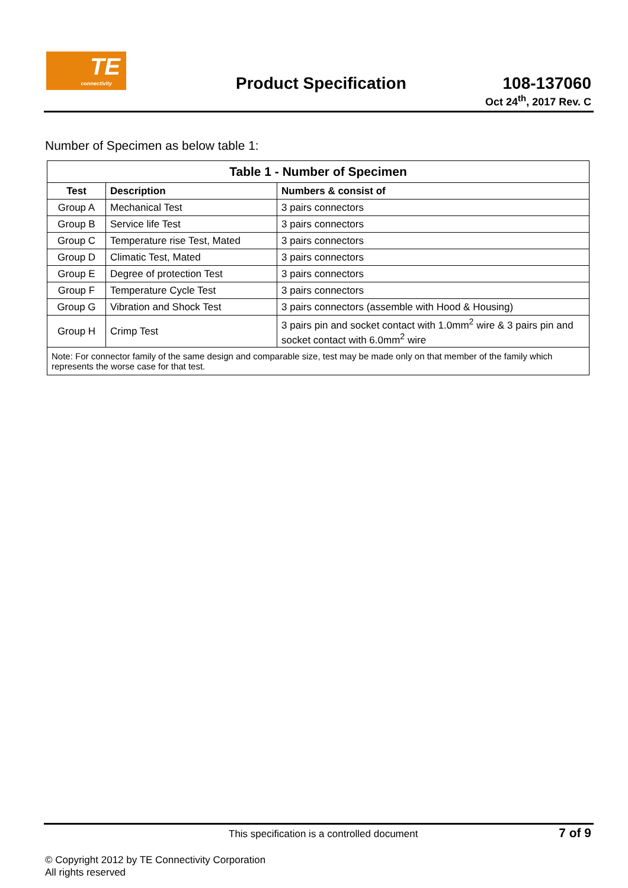TE
connectivity
Product Specification
108-137060
Oct 24<sup>th</sup>, 2017 Rev. C
Number of Specimen as below table 1:
| Table 1 - Number of Specimen | | |
| --- | --- | --- |
| Test | Description | Numbers & consist of |
| Group A | Mechanical Test | 3 pairs connectors |
| Group B | Service life Test | 3 pairs connectors |
| Group C | Temperature rise Test, Mated | 3 pairs connectors |
| Group D | Climatic Test, Mated | 3 pairs connectors |
| Group E | Degree of protection Test | 3 pairs connectors |
| Group F | Temperature Cycle Test | 3 pairs connectors |
| Group G | Vibration and Shock Test | 3 pairs connectors (assemble with Hood & Housing) |
| Group H | Crimp Test | 3 pairs pin and socket contact with 1.0mm<sup>2</sup> wire & 3 pairs pin and socket contact with 6.0mm<sup>2</sup> wire |
| Note: For connector family of the same design and comparable size, test may be made only on that member of the family which represents the worse case for that test. | | |
This specification is a controlled document 7 of 9
© Copyright 2012 by TE Connectivity Corporation
All rights reserved